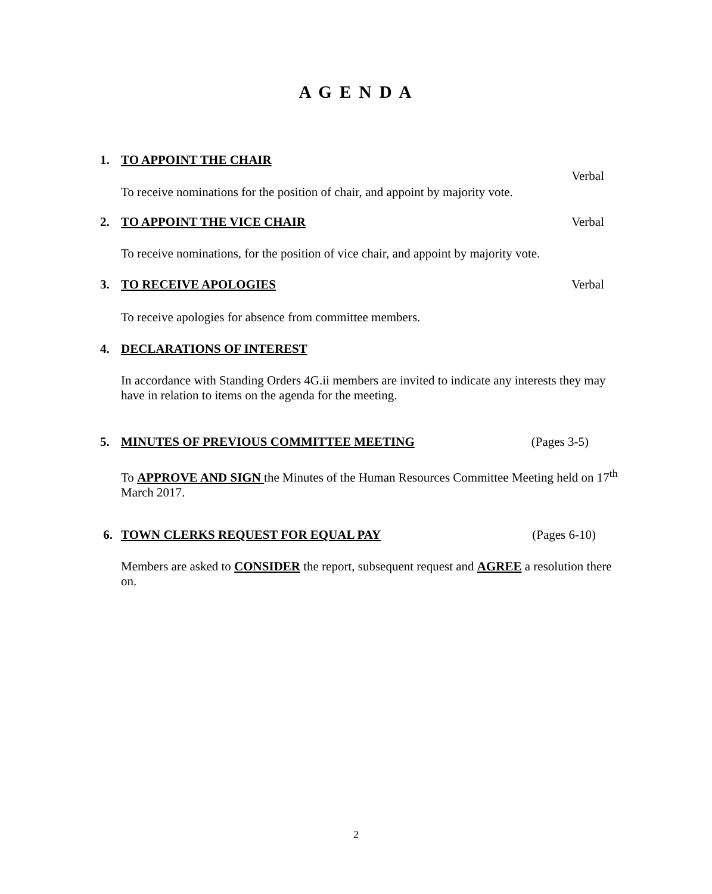A G E N D A
1. TO APPOINT THE CHAIR
Verbal
To receive nominations for the position of chair, and appoint by majority vote.
2. TO APPOINT THE VICE CHAIR Verbal
To receive nominations, for the position of vice chair, and appoint by majority vote.
3. TO RECEIVE APOLOGIES Verbal
To receive apologies for absence from committee members.
4. DECLARATIONS OF INTEREST
In accordance with Standing Orders 4G.ii members are invited to indicate any interests they may have in relation to items on the agenda for the meeting.
5. MINUTES OF PREVIOUS COMMITTEE MEETING (Pages 3-5)
To APPROVE AND SIGN the Minutes of the Human Resources Committee Meeting held on 17<sup>th</sup> March 2017.
6. TOWN CLERKS REQUEST FOR EQUAL PAY (Pages 6-10)
Members are asked to CONSIDER the report, subsequent request and AGREE a resolution there on.
2